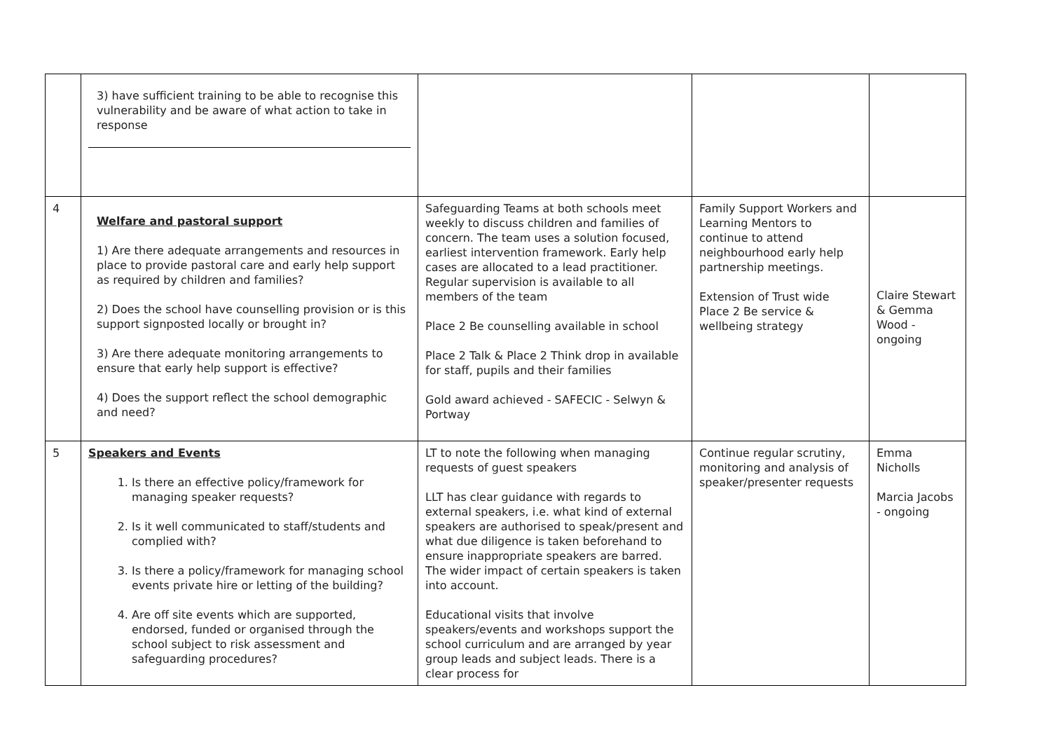| | 3) have sufficient training to be able to recognise this vulnerability and be aware of what action to take in response | | | |
| 4 | Welfare and pastoral support 1) Are there adequate arrangements and resources in place to provide pastoral care and early help support as required by children and families? 2) Does the school have counselling provision or is this support signposted locally or brought in? 3) Are there adequate monitoring arrangements to ensure that early help support is effective? 4) Does the support reflect the school demographic and need? | Safeguarding Teams at both schools meet weekly to discuss children and families of concern. The team uses a solution focused, earliest intervention framework. Early help cases are allocated to a lead practitioner. Regular supervision is available to all members of the team Place 2 Be counselling available in school Place 2 Talk & Place 2 Think drop in available for staff, pupils and their families Gold award achieved - SAFECIC - Selwyn & Portway | Family Support Workers and Learning Mentors to continue to attend neighbourhood early help partnership meetings. Extension of Trust wide Place 2 Be service & wellbeing strategy | Claire Stewart & Gemma Wood - ongoing |
| 5 | Speakers and Events 1. Is there an effective policy/framework for managing speaker requests? 2. Is it well communicated to staff/students and complied with? 3. Is there a policy/framework for managing school events private hire or letting of the building? 4. Are off site events which are supported, endorsed, funded or organised through the school subject to risk assessment and safeguarding procedures? | LT to note the following when managing requests of guest speakers LLT has clear guidance with regards to external speakers, i.e. what kind of external speakers are authorised to speak/present and what due diligence is taken beforehand to ensure inappropriate speakers are barred. The wider impact of certain speakers is taken into account. Educational visits that involve speakers/events and workshops support the school curriculum and are arranged by year group leads and subject leads. There is a clear process for | Continue regular scrutiny, monitoring and analysis of speaker/presenter requests | Emma Nicholls Marcia Jacobs - ongoing |